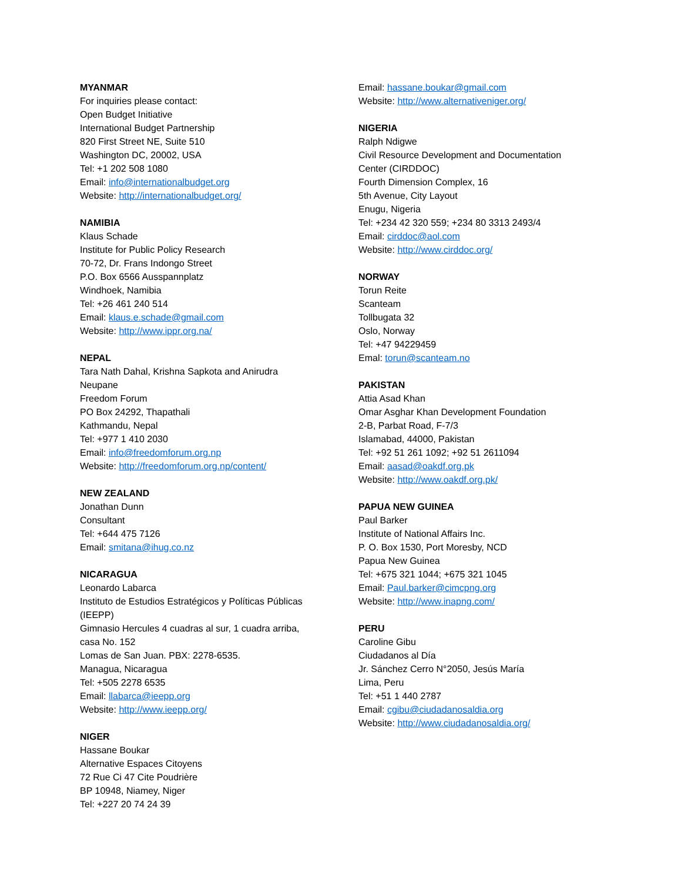MYANMAR
For inquiries please contact:
Open Budget Initiative
International Budget Partnership
820 First Street NE, Suite 510
Washington DC, 20002, USA
Tel: +1 202 508 1080
Email: info@internationalbudget.org
Website: http://internationalbudget.org/
NAMIBIA
Klaus Schade
Institute for Public Policy Research
70-72, Dr. Frans Indongo Street
P.O. Box 6566 Ausspannplatz
Windhoek, Namibia
Tel: +26 461 240 514
Email: klaus.e.schade@gmail.com
Website: http://www.ippr.org.na/
NEPAL
Tara Nath Dahal, Krishna Sapkota and Anirudra
Neupane
Freedom Forum
PO Box 24292, Thapathali
Kathmandu, Nepal
Tel: +977 1 410 2030
Email: info@freedomforum.org.np
Website: http://freedomforum.org.np/content/
NEW ZEALAND
Jonathan Dunn
Consultant
Tel: +644 475 7126
Email: smitana@ihug.co.nz
NICARAGUA
Leonardo Labarca
Instituto de Estudios Estratégicos y Políticas Públicas
(IEEPP)
Gimnasio Hercules 4 cuadras al sur, 1 cuadra arriba,
casa No. 152
Lomas de San Juan. PBX: 2278-6535.
Managua, Nicaragua
Tel: +505 2278 6535
Email: llabarca@ieepp.org
Website: http://www.ieepp.org/
NIGER
Hassane Boukar
Alternative Espaces Citoyens
72 Rue Ci 47 Cite Poudrière
BP 10948, Niamey, Niger
Tel: +227 20 74 24 39
Email: hassane.boukar@gmail.com
Website: http://www.alternativeniger.org/
NIGERIA
Ralph Ndigwe
Civil Resource Development and Documentation
Center (CIRDDOC)
Fourth Dimension Complex, 16
5th Avenue, City Layout
Enugu, Nigeria
Tel: +234 42 320 559; +234 80 3313 2493/4
Email: cirddoc@aol.com
Website: http://www.cirddoc.org/
NORWAY
Torun Reite
Scanteam
Tollbugata 32
Oslo, Norway
Tel: +47 94229459
Emal: torun@scanteam.no
PAKISTAN
Attia Asad Khan
Omar Asghar Khan Development Foundation
2-B, Parbat Road, F-7/3
Islamabad, 44000, Pakistan
Tel: +92 51 261 1092; +92 51 2611094
Email: aasad@oakdf.org.pk
Website: http://www.oakdf.org.pk/
PAPUA NEW GUINEA
Paul Barker
Institute of National Affairs Inc.
P. O. Box 1530, Port Moresby, NCD
Papua New Guinea
Tel: +675 321 1044; +675 321 1045
Email: Paul.barker@cimcpng.org
Website: http://www.inapng.com/
PERU
Caroline Gibu
Ciudadanos al Día
Jr. Sánchez Cerro N°2050, Jesús María
Lima, Peru
Tel: +51 1 440 2787
Email: cgibu@ciudadanosaldia.org
Website: http://www.ciudadanosaldia.org/